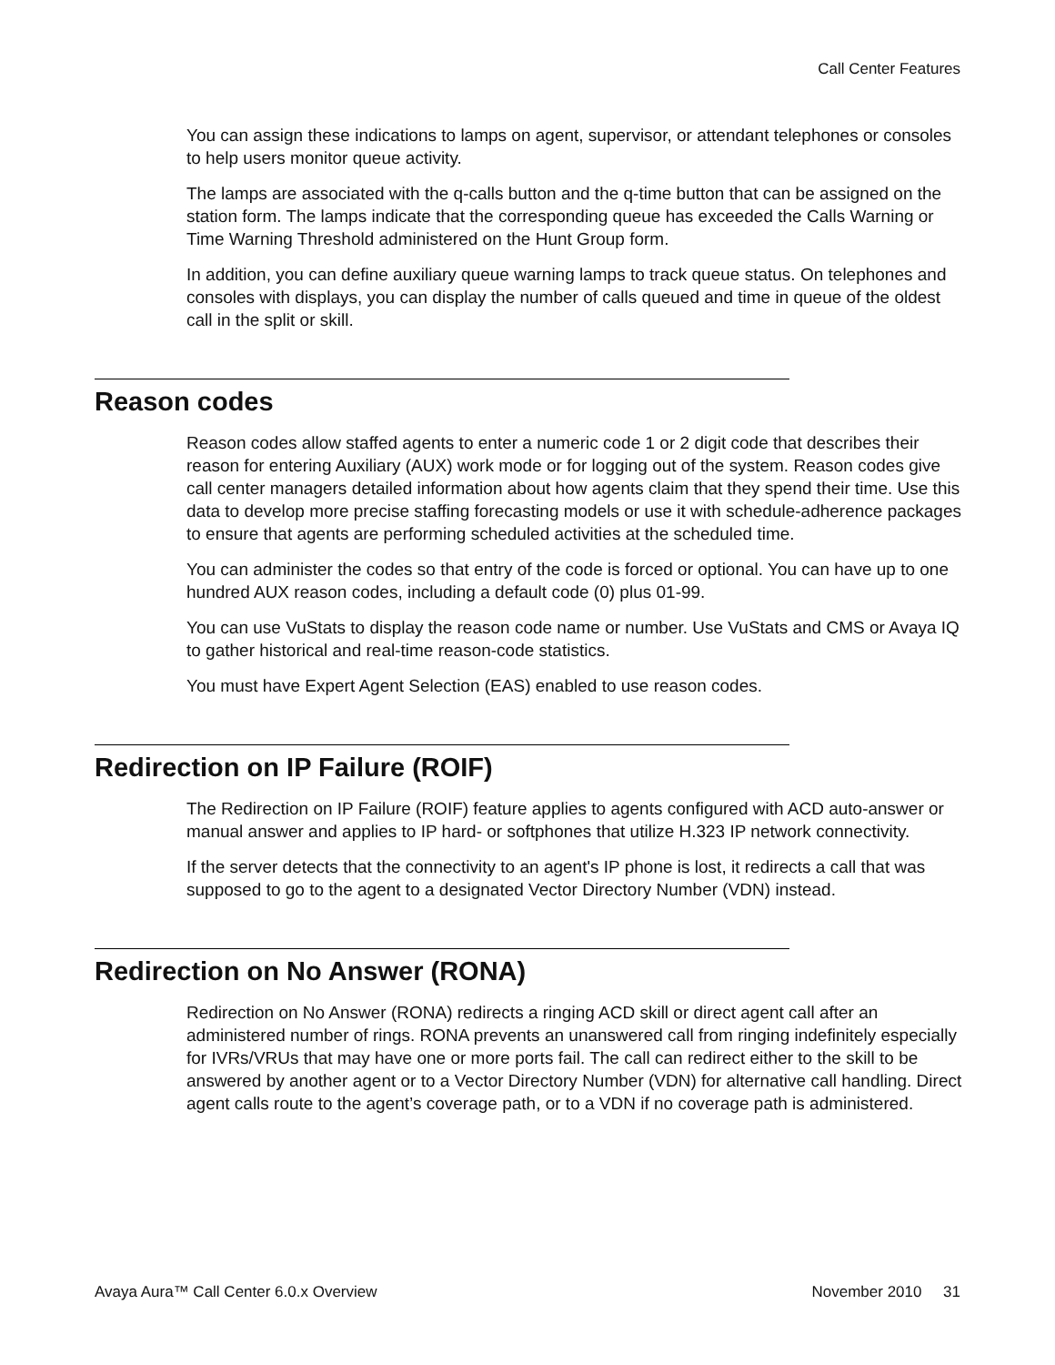Call Center Features
You can assign these indications to lamps on agent, supervisor, or attendant telephones or consoles to help users monitor queue activity.
The lamps are associated with the q-calls button and the q-time button that can be assigned on the station form. The lamps indicate that the corresponding queue has exceeded the Calls Warning or Time Warning Threshold administered on the Hunt Group form.
In addition, you can define auxiliary queue warning lamps to track queue status. On telephones and consoles with displays, you can display the number of calls queued and time in queue of the oldest call in the split or skill.
Reason codes
Reason codes allow staffed agents to enter a numeric code 1 or 2 digit code that describes their reason for entering Auxiliary (AUX) work mode or for logging out of the system. Reason codes give call center managers detailed information about how agents claim that they spend their time. Use this data to develop more precise staffing forecasting models or use it with schedule-adherence packages to ensure that agents are performing scheduled activities at the scheduled time.
You can administer the codes so that entry of the code is forced or optional. You can have up to one hundred AUX reason codes, including a default code (0) plus 01-99.
You can use VuStats to display the reason code name or number. Use VuStats and CMS or Avaya IQ to gather historical and real-time reason-code statistics.
You must have Expert Agent Selection (EAS) enabled to use reason codes.
Redirection on IP Failure (ROIF)
The Redirection on IP Failure (ROIF) feature applies to agents configured with ACD auto-answer or manual answer and applies to IP hard- or softphones that utilize H.323 IP network connectivity.
If the server detects that the connectivity to an agent's IP phone is lost, it redirects a call that was supposed to go to the agent to a designated Vector Directory Number (VDN) instead.
Redirection on No Answer (RONA)
Redirection on No Answer (RONA) redirects a ringing ACD skill or direct agent call after an administered number of rings. RONA prevents an unanswered call from ringing indefinitely especially for IVRs/VRUs that may have one or more ports fail. The call can redirect either to the skill to be answered by another agent or to a Vector Directory Number (VDN) for alternative call handling. Direct agent calls route to the agent’s coverage path, or to a VDN if no coverage path is administered.
Avaya Aura™ Call Center 6.0.x Overview November 2010 31